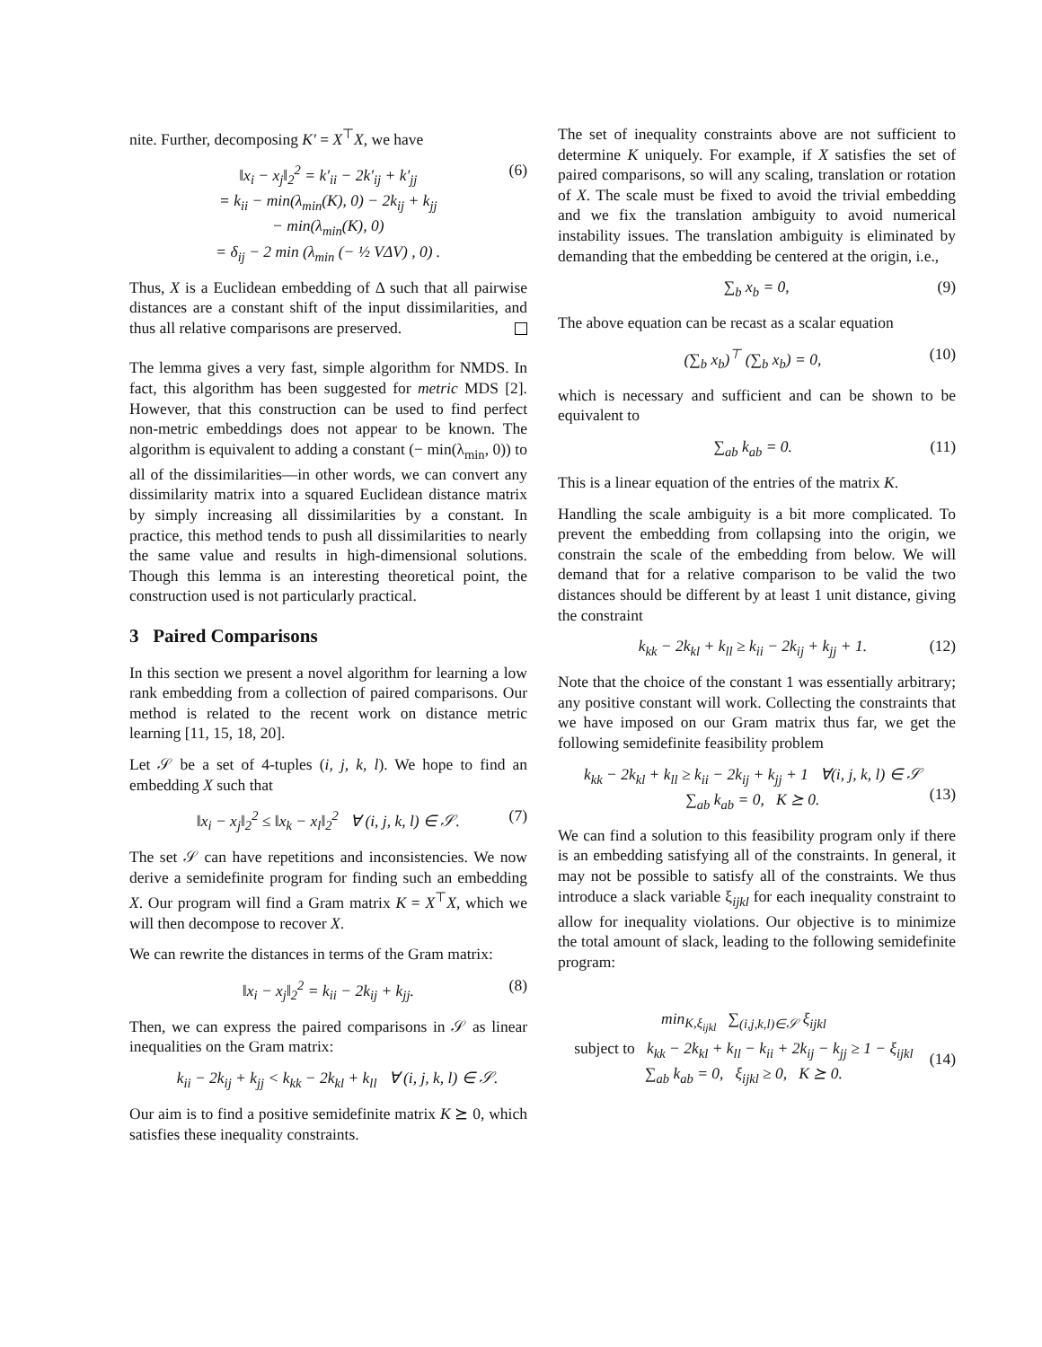nite. Further, decomposing K′ = X<sup>⊤</sup>X, we have
‖x<sub>i</sub> − x<sub>j</sub>‖<sub>2</sub><sup>2</sup> = k′<sub>ii</sub> − 2k′<sub>ij</sub> + k′<sub>jj</sub>
= k<sub>ii</sub> − min(λ<sub>min</sub>(K), 0) − 2k<sub>ij</sub> + k<sub>jj</sub>
− min(λ<sub>min</sub>(K), 0)
= δ<sub>ij</sub> − 2 min (λ<sub>min</sub> (− ½ VΔV) , 0) . (6)
Thus, X is a Euclidean embedding of Δ such that all pairwise distances are a constant shift of the input dissimilarities, and thus all relative comparisons are preserved.
The lemma gives a very fast, simple algorithm for NMDS. In fact, this algorithm has been suggested for metric MDS [2]. However, that this construction can be used to find perfect non-metric embeddings does not appear to be known. The algorithm is equivalent to adding a constant (− min(λ<sub>min</sub>, 0)) to all of the dissimilarities—in other words, we can convert any dissimilarity matrix into a squared Euclidean distance matrix by simply increasing all dissimilarities by a constant. In practice, this method tends to push all dissimilarities to nearly the same value and results in high-dimensional solutions. Though this lemma is an interesting theoretical point, the construction used is not particularly practical.
3 Paired Comparisons
In this section we present a novel algorithm for learning a low rank embedding from a collection of paired comparisons. Our method is related to the recent work on distance metric learning [11, 15, 18, 20].
Let 𝒮 be a set of 4-tuples (i, j, k, l). We hope to find an embedding X such that
‖x<sub>i</sub> − x<sub>j</sub>‖<sub>2</sub><sup>2</sup> ≤ ‖x<sub>k</sub> − x<sub>l</sub>‖<sub>2</sub><sup>2</sup> ∀ (i, j, k, l) ∈ 𝒮. (7)
The set 𝒮 can have repetitions and inconsistencies. We now derive a semidefinite program for finding such an embedding X. Our program will find a Gram matrix K = X<sup>⊤</sup>X, which we will then decompose to recover X.
We can rewrite the distances in terms of the Gram matrix:
‖x<sub>i</sub> − x<sub>j</sub>‖<sub>2</sub><sup>2</sup> = k<sub>ii</sub> − 2k<sub>ij</sub> + k<sub>jj</sub>. (8)
Then, we can express the paired comparisons in 𝒮 as linear inequalities on the Gram matrix:
k<sub>ii</sub> − 2k<sub>ij</sub> + k<sub>jj</sub> < k<sub>kk</sub> − 2k<sub>kl</sub> + k<sub>ll</sub> ∀ (i, j, k, l) ∈ 𝒮.
Our aim is to find a positive semidefinite matrix K ⪰ 0, which satisfies these inequality constraints.
The set of inequality constraints above are not sufficient to determine K uniquely. For example, if X satisfies the set of paired comparisons, so will any scaling, translation or rotation of X. The scale must be fixed to avoid the trivial embedding and we fix the translation ambiguity to avoid numerical instability issues. The translation ambiguity is eliminated by demanding that the embedding be centered at the origin, i.e.,
∑<sub>b</sub> x<sub>b</sub> = 0, (9)
The above equation can be recast as a scalar equation
(∑<sub>b</sub> x<sub>b</sub>)<sup>⊤</sup> (∑<sub>b</sub> x<sub>b</sub>) = 0, (10)
which is necessary and sufficient and can be shown to be equivalent to
∑<sub>ab</sub> k<sub>ab</sub> = 0. (11)
This is a linear equation of the entries of the matrix K.
Handling the scale ambiguity is a bit more complicated. To prevent the embedding from collapsing into the origin, we constrain the scale of the embedding from below. We will demand that for a relative comparison to be valid the two distances should be different by at least 1 unit distance, giving the constraint
k<sub>kk</sub> − 2k<sub>kl</sub> + k<sub>ll</sub> ≥ k<sub>ii</sub> − 2k<sub>ij</sub> + k<sub>jj</sub> + 1. (12)
Note that the choice of the constant 1 was essentially arbitrary; any positive constant will work. Collecting the constraints that we have imposed on our Gram matrix thus far, we get the following semidefinite feasibility problem
k<sub>kk</sub> − 2k<sub>kl</sub> + k<sub>ll</sub> ≥ k<sub>ii</sub> − 2k<sub>ij</sub> + k<sub>jj</sub> + 1 ∀(i, j, k, l) ∈ 𝒮
∑<sub>ab</sub> k<sub>ab</sub> = 0, K ⪰ 0.
(13)
We can find a solution to this feasibility program only if there is an embedding satisfying all of the constraints. In general, it may not be possible to satisfy all of the constraints. We thus introduce a slack variable ξ<sub>ijkl</sub> for each inequality constraint to allow for inequality violations. Our objective is to minimize the total amount of slack, leading to the following semidefinite program:
min<sub>K,ξ<sub>ijkl</sub></sub> ∑<sub>(i,j,k,l)∈𝒮</sub> ξ<sub>ijkl</sub>
subject to k<sub>kk</sub> − 2k<sub>kl</sub> + k<sub>ll</sub> − k<sub>ii</sub> + 2k<sub>ij</sub> − k<sub>jj</sub> ≥ 1 − ξ<sub>ijkl</sub>
∑<sub>ab</sub> k<sub>ab</sub> = 0, ξ<sub>ijkl</sub> ≥ 0, K ⪰ 0.
(14)